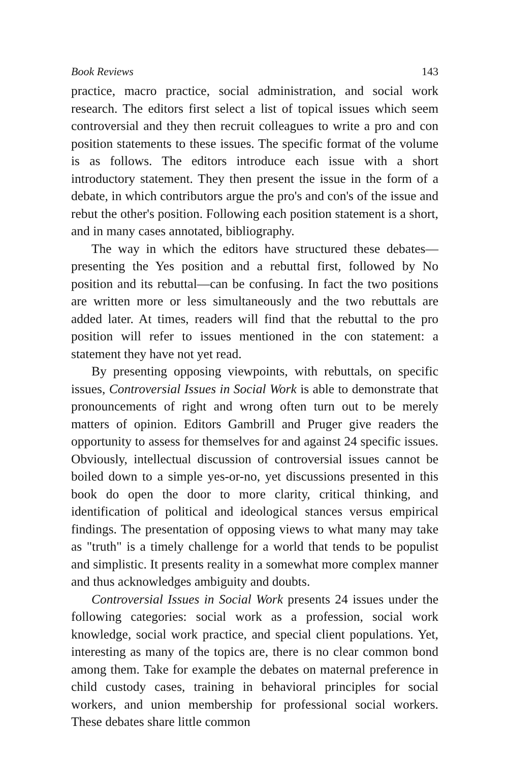Book Reviews 143
practice, macro practice, social administration, and social work research. The editors first select a list of topical issues which seem controversial and they then recruit colleagues to write a pro and con position statements to these issues. The specific format of the volume is as follows. The editors introduce each issue with a short introductory statement. They then present the issue in the form of a debate, in which contributors argue the pro's and con's of the issue and rebut the other's position. Following each position statement is a short, and in many cases annotated, bibliography.
The way in which the editors have structured these debates—presenting the Yes position and a rebuttal first, followed by No position and its rebuttal—can be confusing. In fact the two positions are written more or less simultaneously and the two rebuttals are added later. At times, readers will find that the rebuttal to the pro position will refer to issues mentioned in the con statement: a statement they have not yet read.
By presenting opposing viewpoints, with rebuttals, on specific issues, Controversial Issues in Social Work is able to demonstrate that pronouncements of right and wrong often turn out to be merely matters of opinion. Editors Gambrill and Pruger give readers the opportunity to assess for themselves for and against 24 specific issues. Obviously, intellectual discussion of controversial issues cannot be boiled down to a simple yes-or-no, yet discussions presented in this book do open the door to more clarity, critical thinking, and identification of political and ideological stances versus empirical findings. The presentation of opposing views to what many may take as "truth" is a timely challenge for a world that tends to be populist and simplistic. It presents reality in a somewhat more complex manner and thus acknowledges ambiguity and doubts.
Controversial Issues in Social Work presents 24 issues under the following categories: social work as a profession, social work knowledge, social work practice, and special client populations. Yet, interesting as many of the topics are, there is no clear common bond among them. Take for example the debates on maternal preference in child custody cases, training in behavioral principles for social workers, and union membership for professional social workers. These debates share little common